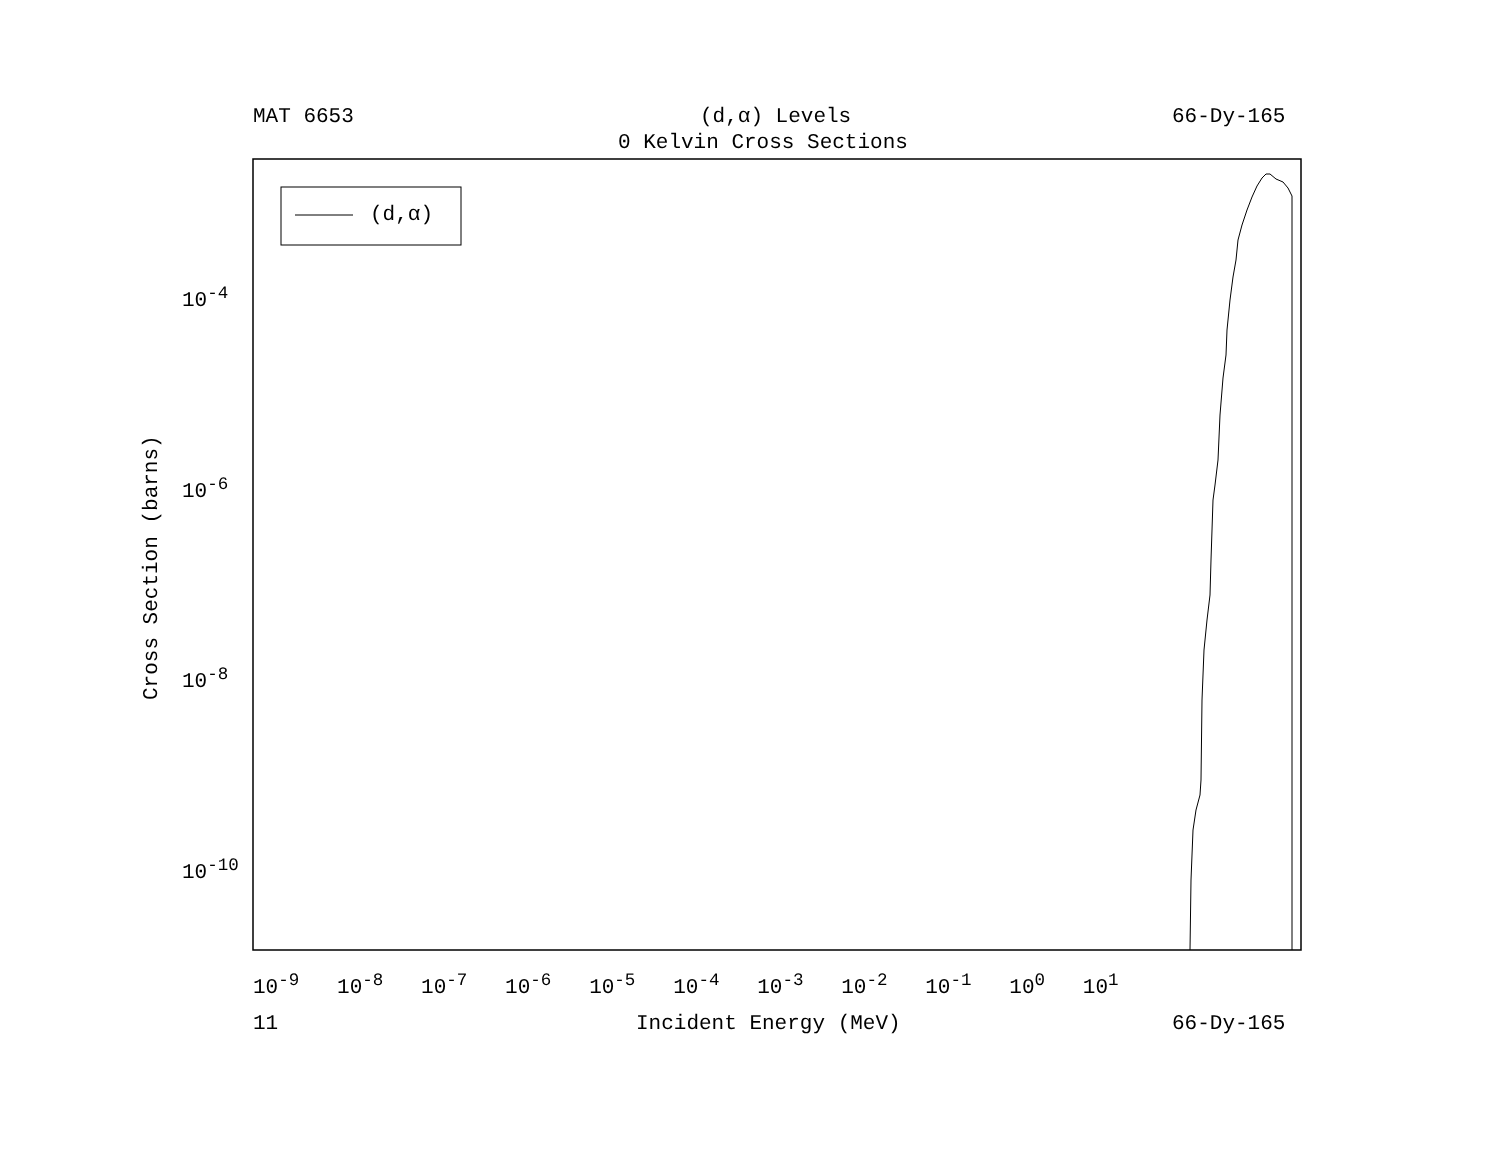MAT 6653 (d,α) Levels 66-Dy-165
0 Kelvin Cross Sections
(d,α)
10<sup>-4</sup>
10<sup>-6</sup>
10<sup>-8</sup>
10<sup>-10</sup>
Cross Section (barns)
10<sup>-9</sup> 10<sup>-8</sup> 10<sup>-7</sup> 10<sup>-6</sup> 10<sup>-5</sup> 10<sup>-4</sup> 10<sup>-3</sup> 10<sup>-2</sup> 10<sup>-1</sup> 10<sup>0</sup> 10<sup>1</sup>
11 Incident Energy (MeV) 66-Dy-165